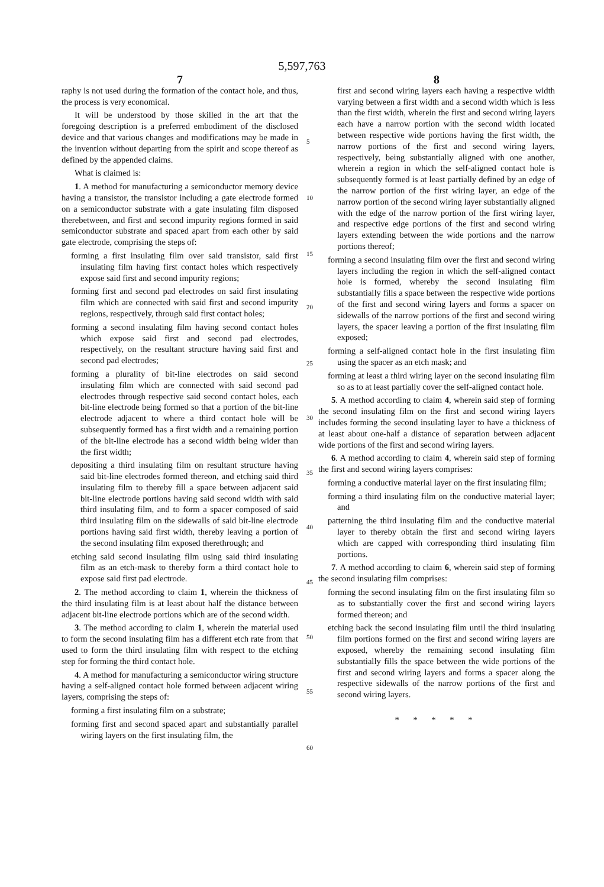5,597,763
7
raphy is not used during the formation of the contact hole, and thus, the process is very economical.
It will be understood by those skilled in the art that the foregoing description is a preferred embodiment of the disclosed device and that various changes and modifications may be made in the invention without departing from the spirit and scope thereof as defined by the appended claims.
What is claimed is:
1. A method for manufacturing a semiconductor memory device having a transistor, the transistor including a gate electrode formed on a semiconductor substrate with a gate insulating film disposed therebetween, and first and second impurity regions formed in said semiconductor substrate and spaced apart from each other by said gate electrode, comprising the steps of:
forming a first insulating film over said transistor, said first insulating film having first contact holes which respectively expose said first and second impurity regions;
forming first and second pad electrodes on said first insulating film which are connected with said first and second impurity regions, respectively, through said first contact holes;
forming a second insulating film having second contact holes which expose said first and second pad electrodes, respectively, on the resultant structure having said first and second pad electrodes;
forming a plurality of bit-line electrodes on said second insulating film which are connected with said second pad electrodes through respective said second contact holes, each bit-line electrode being formed so that a portion of the bit-line electrode adjacent to where a third contact hole will be subsequently formed has a first width and a remaining portion of the bit-line electrode has a second width being wider than the first width;
depositing a third insulating film on resultant structure having said bit-line electrodes formed thereon, and etching said third insulating film to thereby fill a space between adjacent said bit-line electrode portions having said second width with said third insulating film, and to form a spacer composed of said third insulating film on the sidewalls of said bit-line electrode portions having said first width, thereby leaving a portion of the second insulating film exposed therethrough; and
etching said second insulating film using said third insulating film as an etch-mask to thereby form a third contact hole to expose said first pad electrode.
2. The method according to claim 1, wherein the thickness of the third insulating film is at least about half the distance between adjacent bit-line electrode portions which are of the second width.
3. The method according to claim 1, wherein the material used to form the second insulating film has a different etch rate from that used to form the third insulating film with respect to the etching step for forming the third contact hole.
4. A method for manufacturing a semiconductor wiring structure having a self-aligned contact hole formed between adjacent wiring layers, comprising the steps of:
forming a first insulating film on a substrate;
forming first and second spaced apart and substantially parallel wiring layers on the first insulating film, the
5
10
15
20
25
30
35
40
45
50
55
60
8
first and second wiring layers each having a respective width varying between a first width and a second width which is less than the first width, wherein the first and second wiring layers each have a narrow portion with the second width located between respective wide portions having the first width, the narrow portions of the first and second wiring layers, respectively, being substantially aligned with one another, wherein a region in which the self-aligned contact hole is subsequently formed is at least partially defined by an edge of the narrow portion of the first wiring layer, an edge of the narrow portion of the second wiring layer substantially aligned with the edge of the narrow portion of the first wiring layer, and respective edge portions of the first and second wiring layers extending between the wide portions and the narrow portions thereof;
forming a second insulating film over the first and second wiring layers including the region in which the self-aligned contact hole is formed, whereby the second insulating film substantially fills a space between the respective wide portions of the first and second wiring layers and forms a spacer on sidewalls of the narrow portions of the first and second wiring layers, the spacer leaving a portion of the first insulating film exposed;
forming a self-aligned contact hole in the first insulating film using the spacer as an etch mask; and
forming at least a third wiring layer on the second insulating film so as to at least partially cover the self-aligned contact hole.
5. A method according to claim 4, wherein said step of forming the second insulating film on the first and second wiring layers includes forming the second insulating layer to have a thickness of at least about one-half a distance of separation between adjacent wide portions of the first and second wiring layers.
6. A method according to claim 4, wherein said step of forming the first and second wiring layers comprises:
forming a conductive material layer on the first insulating film;
forming a third insulating film on the conductive material layer; and
patterning the third insulating film and the conductive material layer to thereby obtain the first and second wiring layers which are capped with corresponding third insulating film portions.
7. A method according to claim 6, wherein said step of forming the second insulating film comprises:
forming the second insulating film on the first insulating film so as to substantially cover the first and second wiring layers formed thereon; and
etching back the second insulating film until the third insulating film portions formed on the first and second wiring layers are exposed, whereby the remaining second insulating film substantially fills the space between the wide portions of the first and second wiring layers and forms a spacer along the respective sidewalls of the narrow portions of the first and second wiring layers.
* * * * *